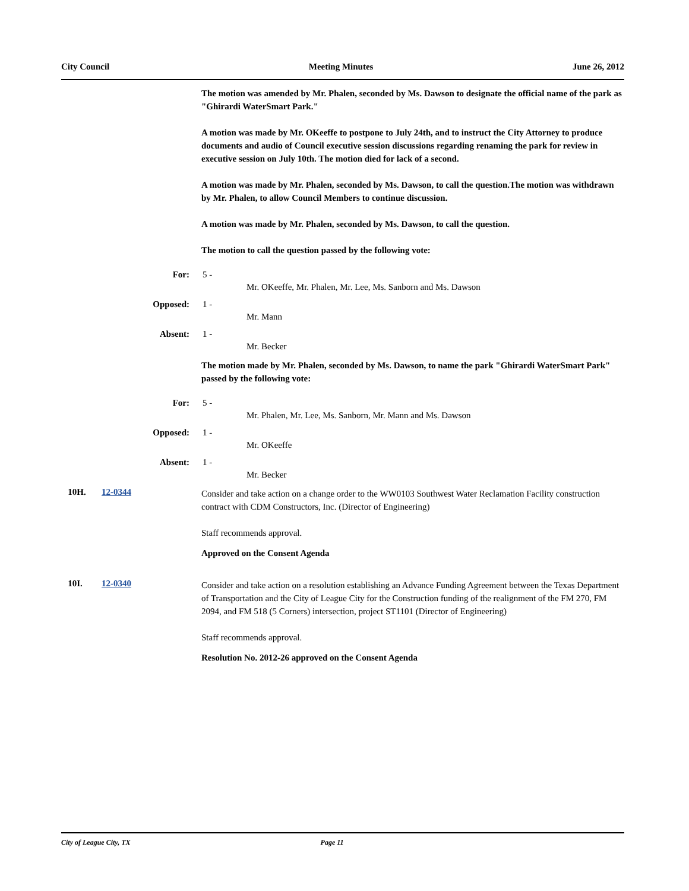City Council Meeting Minutes June 26, 2012
The motion was amended by Mr. Phalen, seconded by Ms. Dawson to designate the official name of the park as "Ghirardi WaterSmart Park."
A motion was made by Mr. OKeeffe to postpone to July 24th, and to instruct the City Attorney to produce documents and audio of Council executive session discussions regarding renaming the park for review in executive session on July 10th. The motion died for lack of a second.
A motion was made by Mr. Phalen, seconded by Ms. Dawson, to call the question.The motion was withdrawn by Mr. Phalen, to allow Council Members to continue discussion.
A motion was made by Mr. Phalen, seconded by Ms. Dawson, to call the question.
The motion to call the question passed by the following vote:
For: 5 -
Mr. OKeeffe, Mr. Phalen, Mr. Lee, Ms. Sanborn and Ms. Dawson
Opposed: 1 -
Mr. Mann
Absent: 1 -
Mr. Becker
The motion made by Mr. Phalen, seconded by Ms. Dawson, to name the park "Ghirardi WaterSmart Park" passed by the following vote:
For: 5 -
Mr. Phalen, Mr. Lee, Ms. Sanborn, Mr. Mann and Ms. Dawson
Opposed: 1 -
Mr. OKeeffe
Absent: 1 -
Mr. Becker
10H. 12-0344
Consider and take action on a change order to the WW0103 Southwest Water Reclamation Facility construction contract with CDM Constructors, Inc. (Director of Engineering)
Staff recommends approval.
Approved on the Consent Agenda
10I. 12-0340
Consider and take action on a resolution establishing an Advance Funding Agreement between the Texas Department of Transportation and the City of League City for the Construction funding of the realignment of the FM 270, FM 2094, and FM 518 (5 Corners) intersection, project ST1101 (Director of Engineering)
Staff recommends approval.
Resolution No. 2012-26 approved on the Consent Agenda
City of League City, TX Page 11